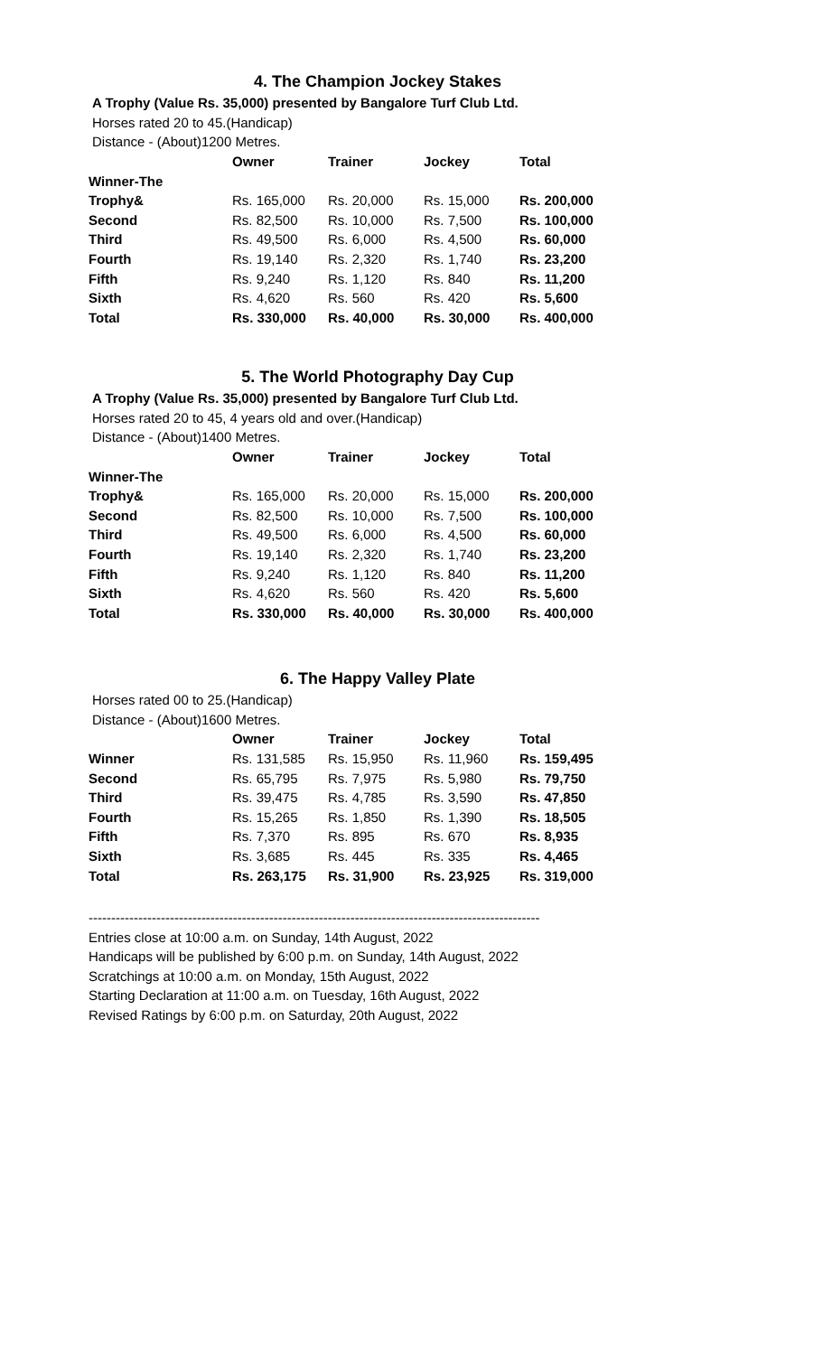4. The Champion Jockey Stakes
A Trophy (Value Rs. 35,000) presented by Bangalore Turf Club Ltd.
Horses rated 20 to 45.(Handicap)
Distance - (About)1200 Metres.
| | Owner | Trainer | Jockey | Total |
| --- | --- | --- | --- | --- |
| Winner-The | | | | |
| Trophy& | Rs. 165,000 | Rs. 20,000 | Rs. 15,000 | Rs. 200,000 |
| Second | Rs. 82,500 | Rs. 10,000 | Rs. 7,500 | Rs. 100,000 |
| Third | Rs. 49,500 | Rs. 6,000 | Rs. 4,500 | Rs. 60,000 |
| Fourth | Rs. 19,140 | Rs. 2,320 | Rs. 1,740 | Rs. 23,200 |
| Fifth | Rs. 9,240 | Rs. 1,120 | Rs. 840 | Rs. 11,200 |
| Sixth | Rs. 4,620 | Rs. 560 | Rs. 420 | Rs. 5,600 |
| Total | Rs. 330,000 | Rs. 40,000 | Rs. 30,000 | Rs. 400,000 |
5. The World Photography Day Cup
A Trophy (Value Rs. 35,000) presented by Bangalore Turf Club Ltd.
Horses rated 20 to 45, 4 years old and over.(Handicap)
Distance - (About)1400 Metres.
| | Owner | Trainer | Jockey | Total |
| --- | --- | --- | --- | --- |
| Winner-The | | | | |
| Trophy& | Rs. 165,000 | Rs. 20,000 | Rs. 15,000 | Rs. 200,000 |
| Second | Rs. 82,500 | Rs. 10,000 | Rs. 7,500 | Rs. 100,000 |
| Third | Rs. 49,500 | Rs. 6,000 | Rs. 4,500 | Rs. 60,000 |
| Fourth | Rs. 19,140 | Rs. 2,320 | Rs. 1,740 | Rs. 23,200 |
| Fifth | Rs. 9,240 | Rs. 1,120 | Rs. 840 | Rs. 11,200 |
| Sixth | Rs. 4,620 | Rs. 560 | Rs. 420 | Rs. 5,600 |
| Total | Rs. 330,000 | Rs. 40,000 | Rs. 30,000 | Rs. 400,000 |
6. The Happy Valley Plate
Horses rated 00 to 25.(Handicap)
Distance - (About)1600 Metres.
| | Owner | Trainer | Jockey | Total |
| --- | --- | --- | --- | --- |
| Winner | Rs. 131,585 | Rs. 15,950 | Rs. 11,960 | Rs. 159,495 |
| Second | Rs. 65,795 | Rs. 7,975 | Rs. 5,980 | Rs. 79,750 |
| Third | Rs. 39,475 | Rs. 4,785 | Rs. 3,590 | Rs. 47,850 |
| Fourth | Rs. 15,265 | Rs. 1,850 | Rs. 1,390 | Rs. 18,505 |
| Fifth | Rs. 7,370 | Rs. 895 | Rs. 670 | Rs. 8,935 |
| Sixth | Rs. 3,685 | Rs. 445 | Rs. 335 | Rs. 4,465 |
| Total | Rs. 263,175 | Rs. 31,900 | Rs. 23,925 | Rs. 319,000 |
----------------------------------------------------------------------------------------------------
Entries close at 10:00 a.m. on Sunday, 14th August, 2022
Handicaps will be published by 6:00 p.m. on Sunday, 14th August, 2022
Scratchings at 10:00 a.m. on Monday, 15th August, 2022
Starting Declaration at 11:00 a.m. on Tuesday, 16th August, 2022
Revised Ratings by 6:00 p.m. on Saturday, 20th August, 2022